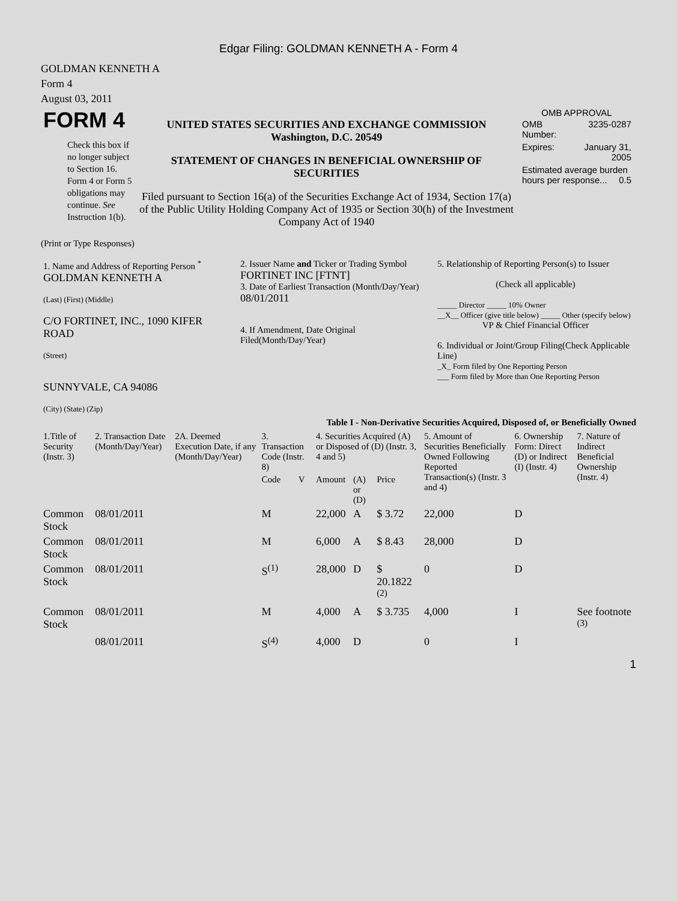Edgar Filing: GOLDMAN KENNETH A - Form 4
GOLDMAN KENNETH A
Form 4
August 03, 2011
| FORM 4 Check this box if no longer subject to Section 16. Form 4 or Form 5 obligations may continue. See Instruction 1(b). | UNITED STATES SECURITIES AND EXCHANGE COMMISSION Washington, D.C. 20549 STATEMENT OF CHANGES IN BENEFICIAL OWNERSHIP OF SECURITIES Filed pursuant to Section 16(a) of the Securities Exchange Act of 1934, Section 17(a) of the Public Utility Holding Company Act of 1935 or Section 30(h) of the Investment Company Act of 1940 | OMB APPROVAL / OMB Number: / 3235-0287 / / Expires: / January 31, 2005 / / Estimated average burden hours per response... 0.5 / / |
(Print or Type Responses)
| 1. Name and Address of Reporting Person <sup>*</sup> GOLDMAN KENNETH A (Last) (First) (Middle) C/O FORTINET, INC., 1090 KIFER ROAD (Street) SUNNYVALE, CA 94086 (City) (State) (Zip) | 2. Issuer Name and Ticker or Trading Symbol FORTINET INC [FTNT] 3. Date of Earliest Transaction (Month/Day/Year) 08/01/2011 4. If Amendment, Date Original Filed(Month/Day/Year) | 5. Relationship of Reporting Person(s) to Issuer (Check all applicable) _____ Director _____ 10% Owner __X__ Officer (give title below) _____ Other (specify below) VP & Chief Financial Officer 6. Individual or Joint/Group Filing(Check Applicable Line) _X_ Form filed by One Reporting Person ___ Form filed by More than One Reporting Person |
Table I - Non-Derivative Securities Acquired, Disposed of, or Beneficially Owned
| 1.Title of Security (Instr. 3) | 2. Transaction Date (Month/Day/Year) | 2A. Deemed Execution Date, if any (Month/Day/Year) | 3. Transaction Code (Instr. 8) | | 4. Securities Acquired (A) or Disposed of (D) (Instr. 3, 4 and 5) | | | 5. Amount of Securities Beneficially Owned Following Reported Transaction(s) (Instr. 3 and 4) | 6. Ownership Form: Direct (D) or Indirect (I) (Instr. 4) | 7. Nature of Indirect Beneficial Ownership (Instr. 4) |
| --- | --- | --- | --- | --- | --- | --- | --- | --- | --- | --- |
| | | | Code | V | Amount | (A) or (D) | Price | | | |
| Common Stock | 08/01/2011 | | M | | 22,000 | A | $ 3.72 | 22,000 | D | |
| Common Stock | 08/01/2011 | | M | | 6,000 | A | $ 8.43 | 28,000 | D | |
| Common Stock | 08/01/2011 | | S<sup>(1)</sup> | | 28,000 | D | $ 20.1822 <sup>(2)</sup> | 0 | D | |
| Common Stock | 08/01/2011 | | M | | 4,000 | A | $ 3.735 | 4,000 | I | See footnote <sup>(3)</sup> |
| | 08/01/2011 | | S<sup>(4)</sup> | | 4,000 | D | | 0 | I | |
1